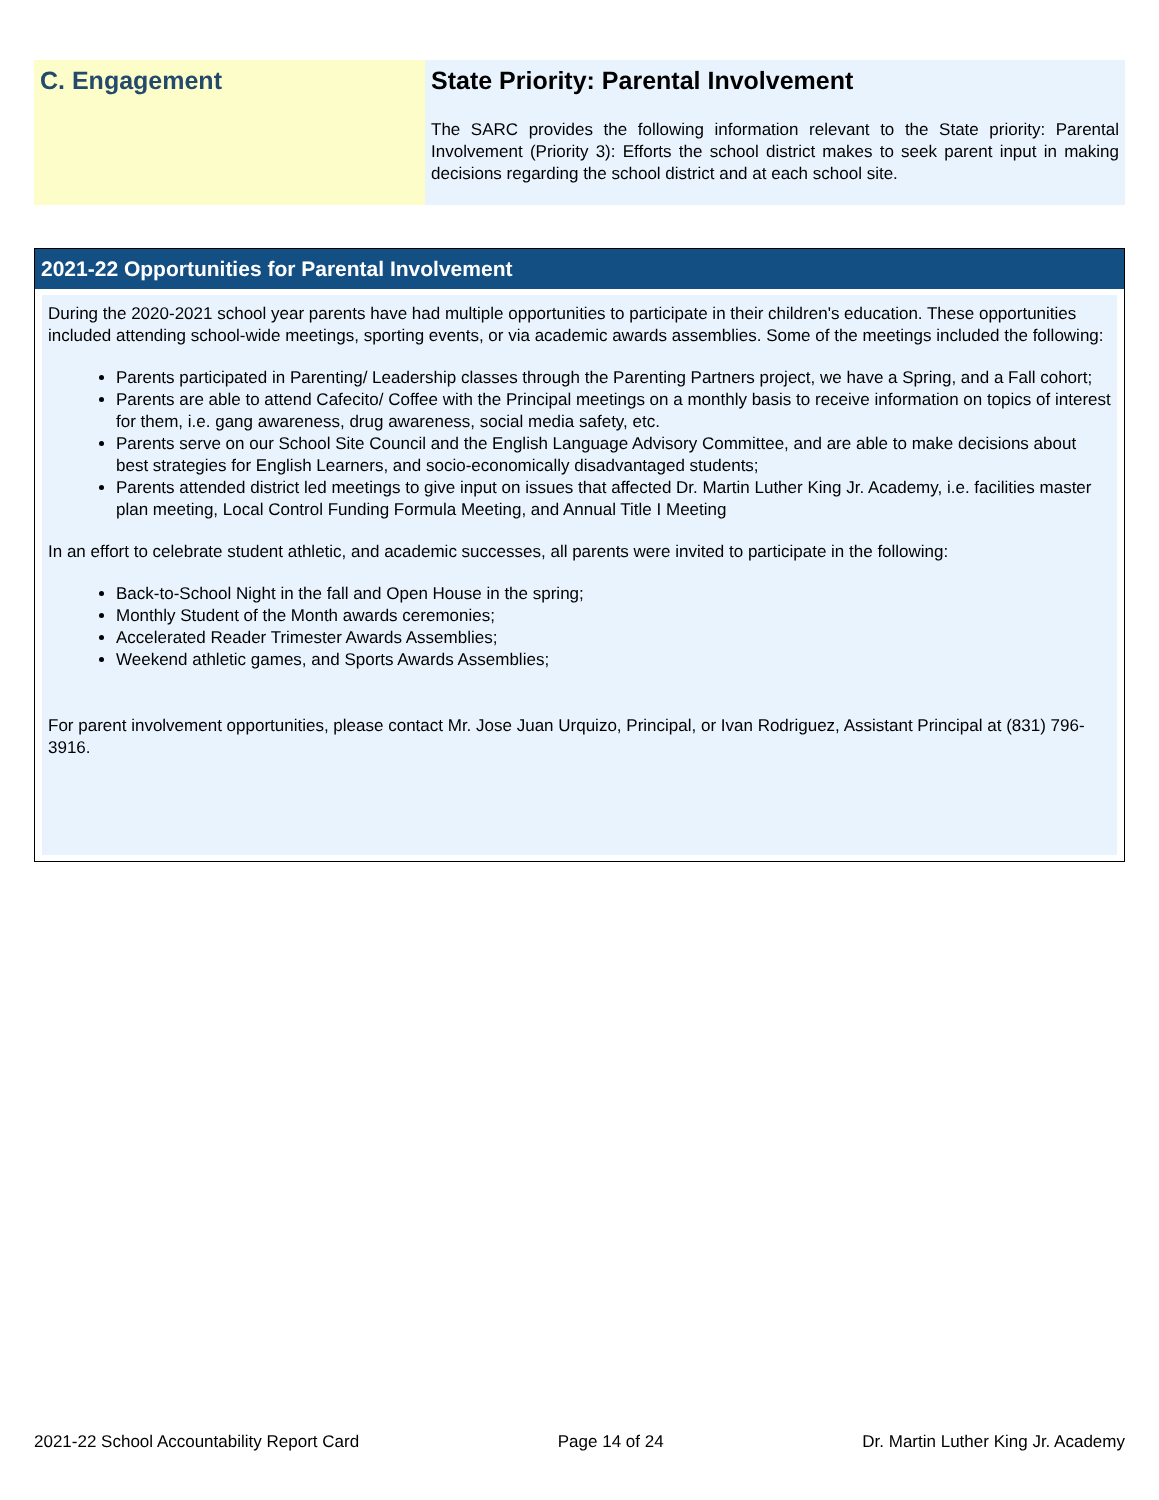C. Engagement State Priority: Parental Involvement
The SARC provides the following information relevant to the State priority: Parental Involvement (Priority 3): Efforts the school district makes to seek parent input in making decisions regarding the school district and at each school site.
2021-22 Opportunities for Parental Involvement
During the 2020-2021 school year parents have had multiple opportunities to participate in their children's education. These opportunities included attending school-wide meetings, sporting events, or via academic awards assemblies. Some of the meetings included the following:
Parents participated in Parenting/ Leadership classes through the Parenting Partners project, we have a Spring, and a Fall cohort;
Parents are able to attend Cafecito/ Coffee with the Principal meetings on a monthly basis to receive information on topics of interest for them, i.e. gang awareness, drug awareness, social media safety, etc.
Parents serve on our School Site Council and the English Language Advisory Committee, and are able to make decisions about best strategies for English Learners, and socio-economically disadvantaged students;
Parents attended district led meetings to give input on issues that affected Dr. Martin Luther King Jr. Academy, i.e. facilities master plan meeting, Local Control Funding Formula Meeting, and Annual Title I Meeting
In an effort to celebrate student athletic, and academic successes, all parents were invited to participate in the following:
Back-to-School Night in the fall and Open House in the spring;
Monthly Student of the Month awards ceremonies;
Accelerated Reader Trimester Awards Assemblies;
Weekend athletic games, and Sports Awards Assemblies;
For parent involvement opportunities, please contact Mr. Jose Juan Urquizo, Principal, or Ivan Rodriguez, Assistant Principal at (831) 796-3916.
2021-22 School Accountability Report Card Page 14 of 24 Dr. Martin Luther King Jr. Academy